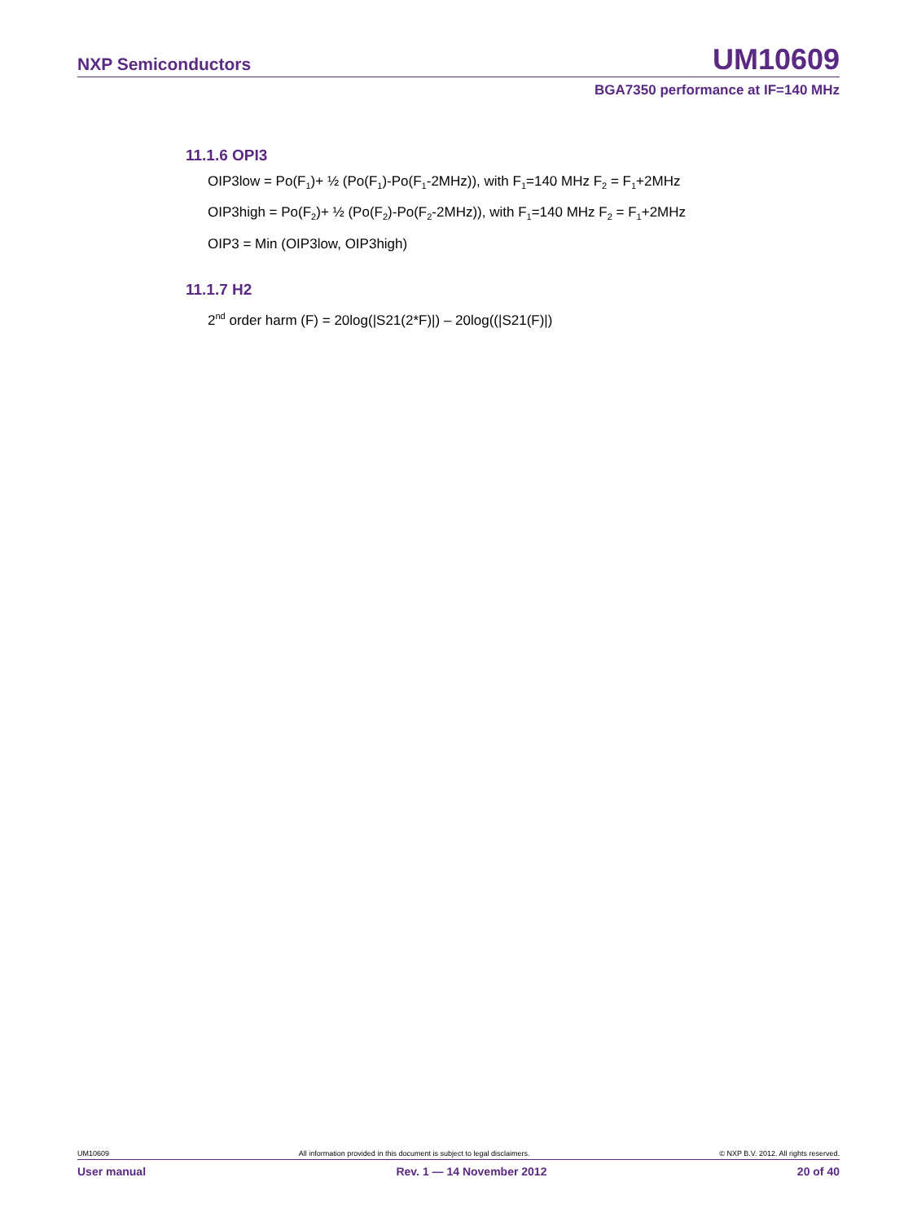NXP Semiconductors UM10609
BGA7350 performance at IF=140 MHz
11.1.6 OPI3
OIP3low = Po(F<sub>1</sub>)+ ½ (Po(F<sub>1</sub>)-Po(F<sub>1</sub>-2MHz)), with F<sub>1</sub>=140 MHz F<sub>2</sub> = F<sub>1</sub>+2MHz
OIP3high = Po(F<sub>2</sub>)+ ½ (Po(F<sub>2</sub>)-Po(F<sub>2</sub>-2MHz)), with F<sub>1</sub>=140 MHz F<sub>2</sub> = F<sub>1</sub>+2MHz
OIP3 = Min (OIP3low, OIP3high)
11.1.7 H2
2<sup>nd</sup> order harm (F) = 20log(|S21(2*F)|) – 20log((|S21(F)|)
UM10609 All information provided in this document is subject to legal disclaimers. © NXP B.V. 2012. All rights reserved.
User manual Rev. 1 — 14 November 2012 20 of 40